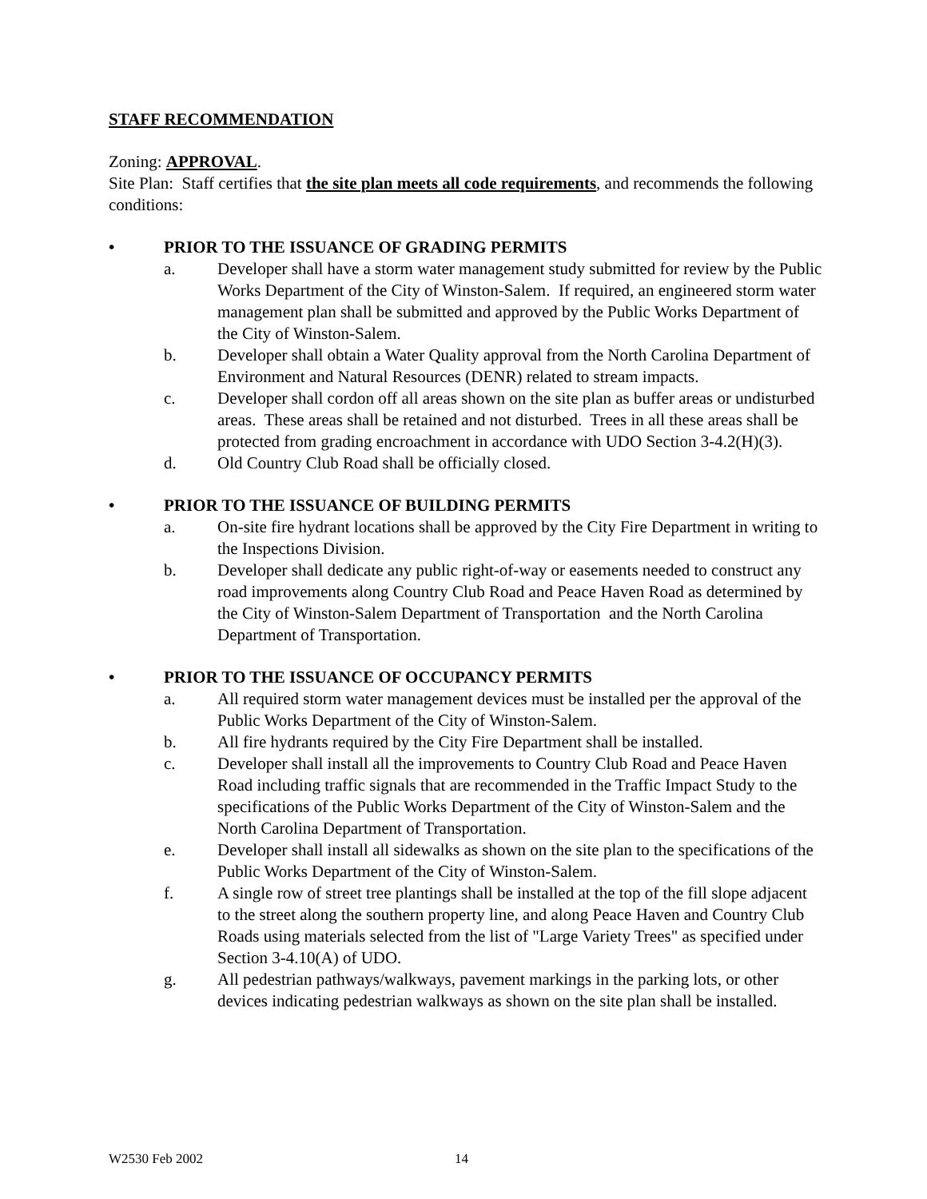STAFF RECOMMENDATION
Zoning: APPROVAL.
Site Plan: Staff certifies that the site plan meets all code requirements, and recommends the following conditions:
• PRIOR TO THE ISSUANCE OF GRADING PERMITS
a. Developer shall have a storm water management study submitted for review by the Public Works Department of the City of Winston-Salem. If required, an engineered storm water management plan shall be submitted and approved by the Public Works Department of the City of Winston-Salem.
b. Developer shall obtain a Water Quality approval from the North Carolina Department of Environment and Natural Resources (DENR) related to stream impacts.
c. Developer shall cordon off all areas shown on the site plan as buffer areas or undisturbed areas. These areas shall be retained and not disturbed. Trees in all these areas shall be protected from grading encroachment in accordance with UDO Section 3-4.2(H)(3).
d. Old Country Club Road shall be officially closed.
• PRIOR TO THE ISSUANCE OF BUILDING PERMITS
a. On-site fire hydrant locations shall be approved by the City Fire Department in writing to the Inspections Division.
b. Developer shall dedicate any public right-of-way or easements needed to construct any road improvements along Country Club Road and Peace Haven Road as determined by the City of Winston-Salem Department of Transportation and the North Carolina Department of Transportation.
• PRIOR TO THE ISSUANCE OF OCCUPANCY PERMITS
a. All required storm water management devices must be installed per the approval of the Public Works Department of the City of Winston-Salem.
b. All fire hydrants required by the City Fire Department shall be installed.
c. Developer shall install all the improvements to Country Club Road and Peace Haven Road including traffic signals that are recommended in the Traffic Impact Study to the specifications of the Public Works Department of the City of Winston-Salem and the North Carolina Department of Transportation.
e. Developer shall install all sidewalks as shown on the site plan to the specifications of the Public Works Department of the City of Winston-Salem.
f. A single row of street tree plantings shall be installed at the top of the fill slope adjacent to the street along the southern property line, and along Peace Haven and Country Club Roads using materials selected from the list of "Large Variety Trees" as specified under Section 3-4.10(A) of UDO.
g. All pedestrian pathways/walkways, pavement markings in the parking lots, or other devices indicating pedestrian walkways as shown on the site plan shall be installed.
W2530 Feb 2002 14